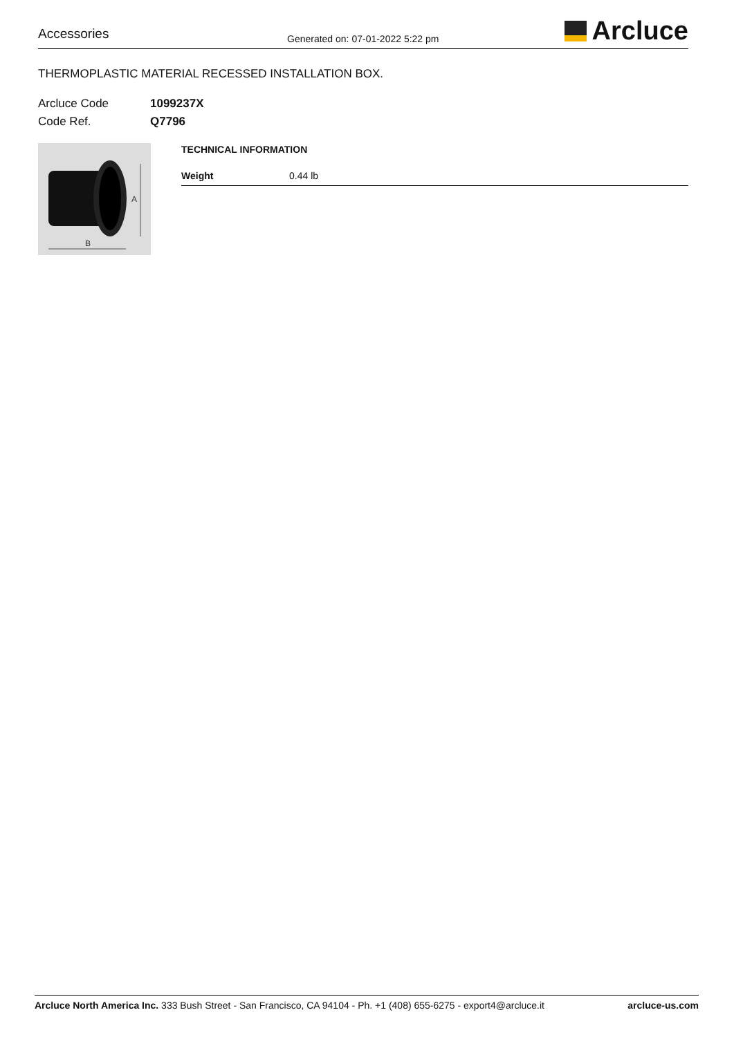Accessories
Generated on: 07-01-2022 5:22 pm
Arcluce
THERMOPLASTIC MATERIAL RECESSED INSTALLATION BOX.
| Arcluce Code | 1099237X |
| Code Ref. | Q7796 |
A
B
TECHNICAL INFORMATION
| Weight | 0.44 lb |
Arcluce North America Inc. 333 Bush Street - San Francisco, CA 94104 - Ph. +1 (408) 655-6275 - export4@arcluce.it arcluce-us.com